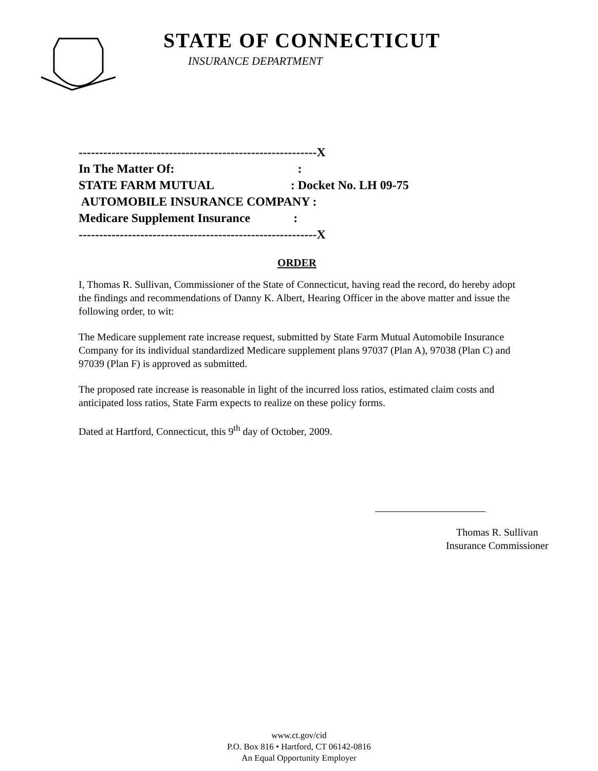STATE OF CONNECTICUT
INSURANCE DEPARTMENT
----------------------------------------------------------X
In The Matter Of: :
STATE FARM MUTUAL : Docket No. LH 09-75
AUTOMOBILE INSURANCE COMPANY :
Medicare Supplement Insurance :
----------------------------------------------------------X
ORDER
I, Thomas R. Sullivan, Commissioner of the State of Connecticut, having read the record, do hereby adopt the findings and recommendations of Danny K. Albert, Hearing Officer in the above matter and issue the following order, to wit:
The Medicare supplement rate increase request, submitted by State Farm Mutual Automobile Insurance Company for its individual standardized Medicare supplement plans 97037 (Plan A), 97038 (Plan C) and 97039 (Plan F) is approved as submitted.
The proposed rate increase is reasonable in light of the incurred loss ratios, estimated claim costs and anticipated loss ratios, State Farm expects to realize on these policy forms.
Dated at Hartford, Connecticut, this 9<sup>th</sup> day of October, 2009.
Thomas R. Sullivan
Insurance Commissioner
www.ct.gov/cid
P.O. Box 816 • Hartford, CT 06142-0816
An Equal Opportunity Employer